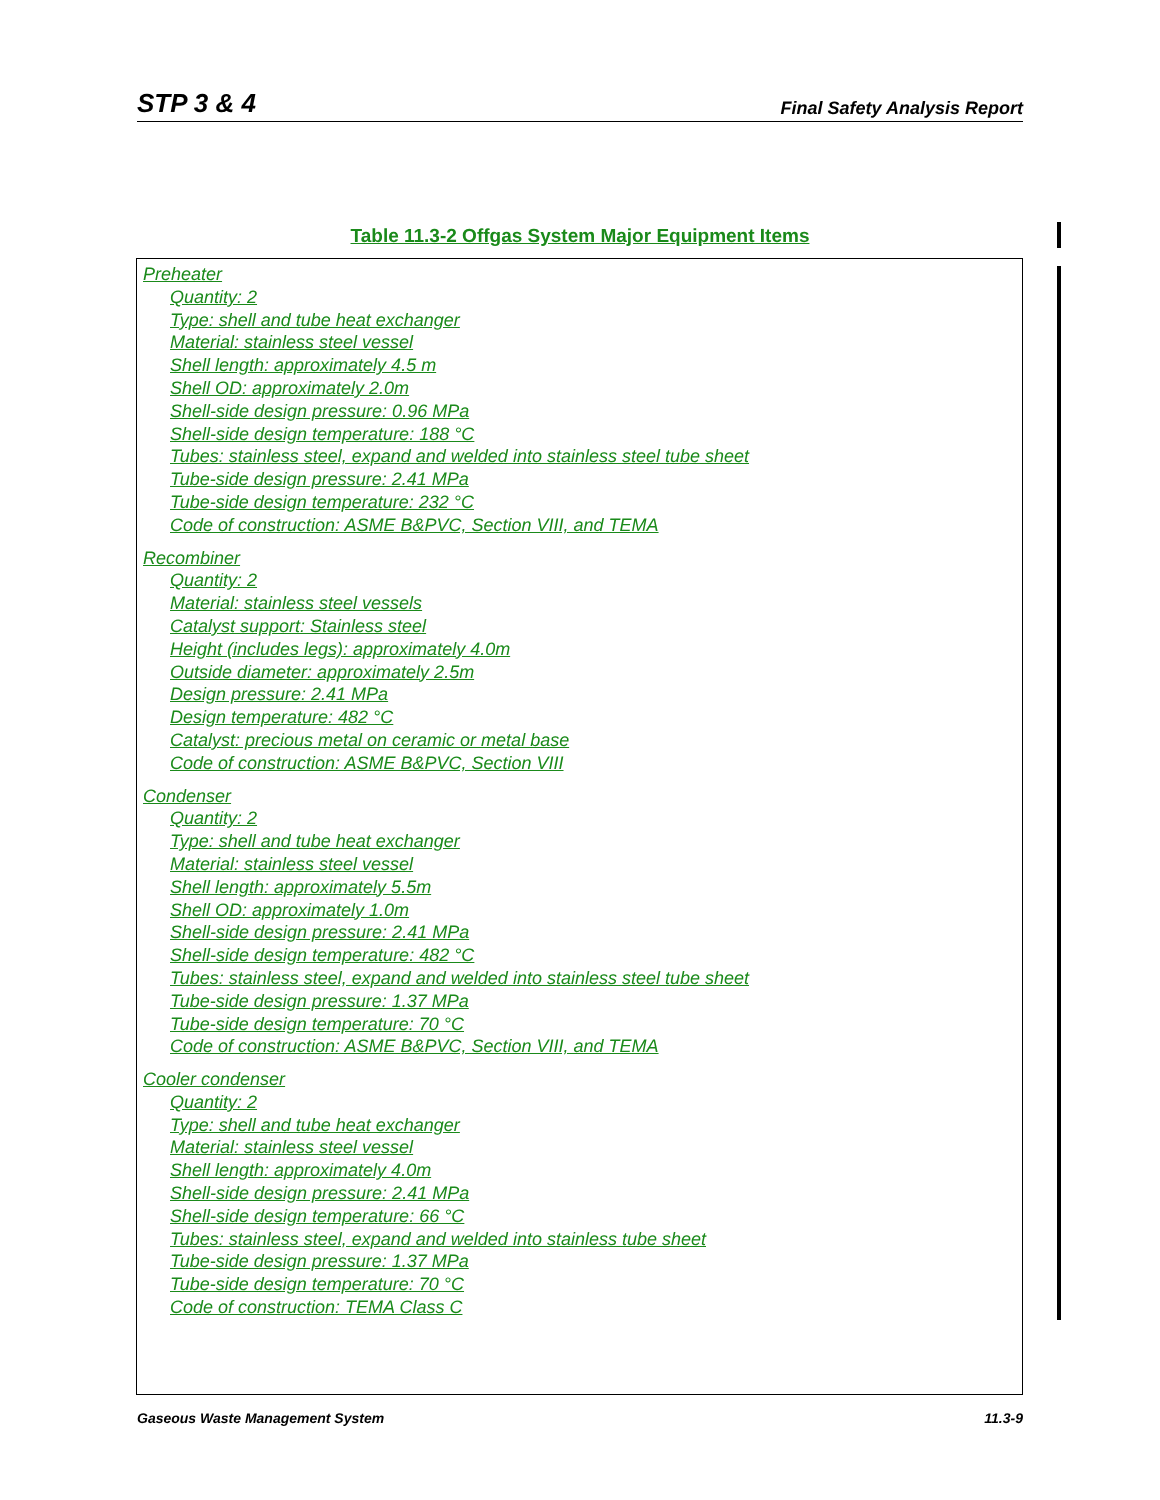STP 3 & 4 Final Safety Analysis Report
Table 11.3-2 Offgas System Major Equipment Items
| Preheater Quantity: 2 Type: shell and tube heat exchanger Material: stainless steel vessel Shell length: approximately 4.5 m Shell OD: approximately 2.0m Shell-side design pressure: 0.96 MPa Shell-side design temperature: 188 °C Tubes: stainless steel, expand and welded into stainless steel tube sheet Tube-side design pressure: 2.41 MPa Tube-side design temperature: 232 °C Code of construction: ASME B&PVC, Section VIII, and TEMA Recombiner Quantity: 2 Material: stainless steel vessels Catalyst support: Stainless steel Height (includes legs): approximately 4.0m Outside diameter: approximately 2.5m Design pressure: 2.41 MPa Design temperature: 482 °C Catalyst: precious metal on ceramic or metal base Code of construction: ASME B&PVC, Section VIII Condenser Quantity: 2 Type: shell and tube heat exchanger Material: stainless steel vessel Shell length: approximately 5.5m Shell OD: approximately 1.0m Shell-side design pressure: 2.41 MPa Shell-side design temperature: 482 °C Tubes: stainless steel, expand and welded into stainless steel tube sheet Tube-side design pressure: 1.37 MPa Tube-side design temperature: 70 °C Code of construction: ASME B&PVC, Section VIII, and TEMA Cooler condenser Quantity: 2 Type: shell and tube heat exchanger Material: stainless steel vessel Shell length: approximately 4.0m Shell-side design pressure: 2.41 MPa Shell-side design temperature: 66 °C Tubes: stainless steel, expand and welded into stainless tube sheet Tube-side design pressure: 1.37 MPa Tube-side design temperature: 70 °C Code of construction: TEMA Class C |
Gaseous Waste Management System 11.3-9